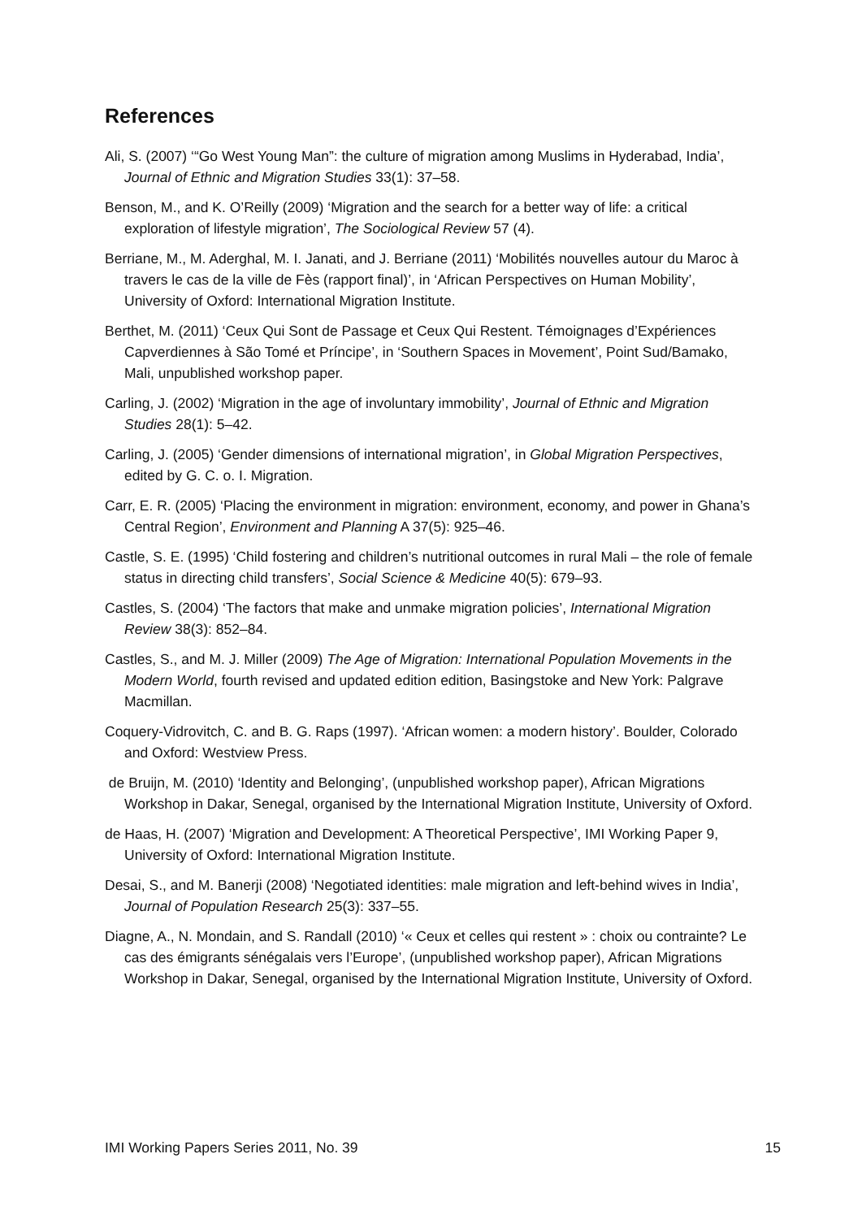References
Ali, S. (2007) ‘“Go West Young Man”: the culture of migration among Muslims in Hyderabad, India’, Journal of Ethnic and Migration Studies 33(1): 37–58.
Benson, M., and K. O’Reilly (2009) ‘Migration and the search for a better way of life: a critical exploration of lifestyle migration’, The Sociological Review 57 (4).
Berriane, M., M. Aderghal, M. I. Janati, and J. Berriane (2011) ‘Mobilités nouvelles autour du Maroc à travers le cas de la ville de Fès (rapport final)’, in ‘African Perspectives on Human Mobility’, University of Oxford: International Migration Institute.
Berthet, M. (2011) ‘Ceux Qui Sont de Passage et Ceux Qui Restent. Témoignages d’Expériences Capverdiennes à São Tomé et Príncipe’, in ‘Southern Spaces in Movement’, Point Sud/Bamako, Mali, unpublished workshop paper.
Carling, J. (2002) ‘Migration in the age of involuntary immobility’, Journal of Ethnic and Migration Studies 28(1): 5–42.
Carling, J. (2005) ‘Gender dimensions of international migration’, in Global Migration Perspectives, edited by G. C. o. I. Migration.
Carr, E. R. (2005) ‘Placing the environment in migration: environment, economy, and power in Ghana’s Central Region’, Environment and Planning A 37(5): 925–46.
Castle, S. E. (1995) ‘Child fostering and children’s nutritional outcomes in rural Mali – the role of female status in directing child transfers’, Social Science & Medicine 40(5): 679–93.
Castles, S. (2004) ‘The factors that make and unmake migration policies’, International Migration Review 38(3): 852–84.
Castles, S., and M. J. Miller (2009) The Age of Migration: International Population Movements in the Modern World, fourth revised and updated edition edition, Basingstoke and New York: Palgrave Macmillan.
Coquery-Vidrovitch, C. and B. G. Raps (1997). ‘African women: a modern history’. Boulder, Colorado and Oxford: Westview Press.
de Bruijn, M. (2010) ‘Identity and Belonging’, (unpublished workshop paper), African Migrations Workshop in Dakar, Senegal, organised by the International Migration Institute, University of Oxford.
de Haas, H. (2007) ‘Migration and Development: A Theoretical Perspective’, IMI Working Paper 9, University of Oxford: International Migration Institute.
Desai, S., and M. Banerji (2008) ‘Negotiated identities: male migration and left-behind wives in India’, Journal of Population Research 25(3): 337–55.
Diagne, A., N. Mondain, and S. Randall (2010) ‘« Ceux et celles qui restent » : choix ou contrainte? Le cas des émigrants sénégalais vers l’Europe’, (unpublished workshop paper), African Migrations Workshop in Dakar, Senegal, organised by the International Migration Institute, University of Oxford.
IMI Working Papers Series 2011, No. 39 15